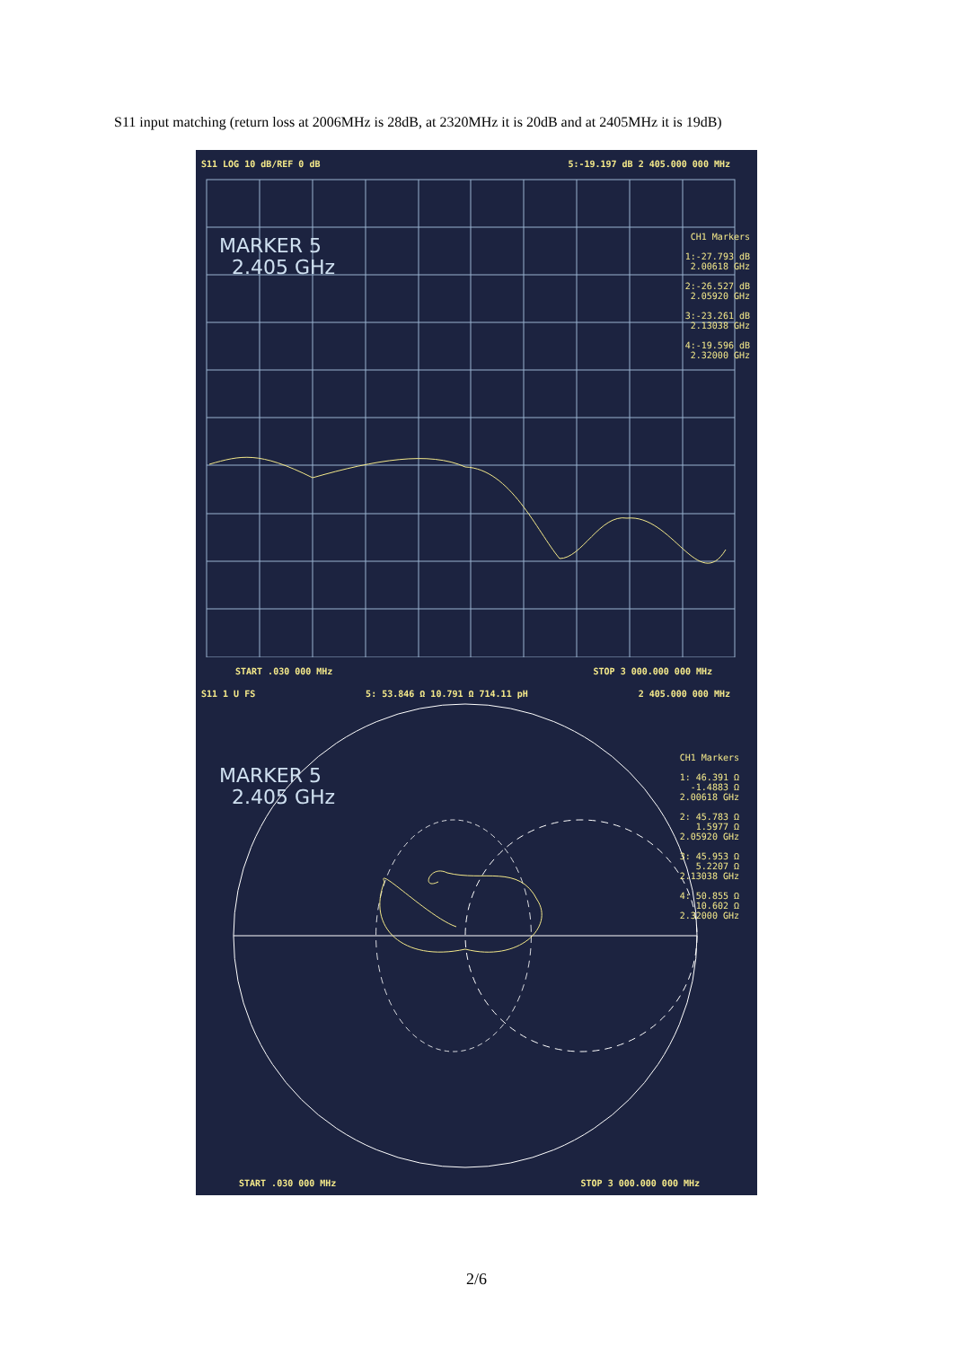S11 input matching (return loss at 2006MHz is 28dB, at 2320MHz it is 20dB and at 2405MHz it is 19dB)
S11 LOG 10 dB/REF 0 dB 5:-19.197 dB 2 405.000 000 MHz
MARKER 5
2.405 GHz
CH1 Markers
1:-27.793 dB
2.00618 GHz
2:-26.527 dB
2.05920 GHz
3:-23.261 dB
2.13038 GHz
4:-19.596 dB
2.32000 GHz
START .030 000 MHz STOP 3 000.000 000 MHz
S11 1 U FS 5: 53.846 Ω 10.791 Ω 714.11 pH 2 405.000 000 MHz
MARKER 5
2.405 GHz
CH1 Markers
1: 46.391 Ω
-1.4883 Ω
2.00618 GHz
2: 45.783 Ω
1.5977 Ω
2.05920 GHz
3: 45.953 Ω
5.2207 Ω
2.13038 GHz
4: 50.855 Ω
10.602 Ω
2.32000 GHz
START .030 000 MHz STOP 3 000.000 000 MHz
2/6